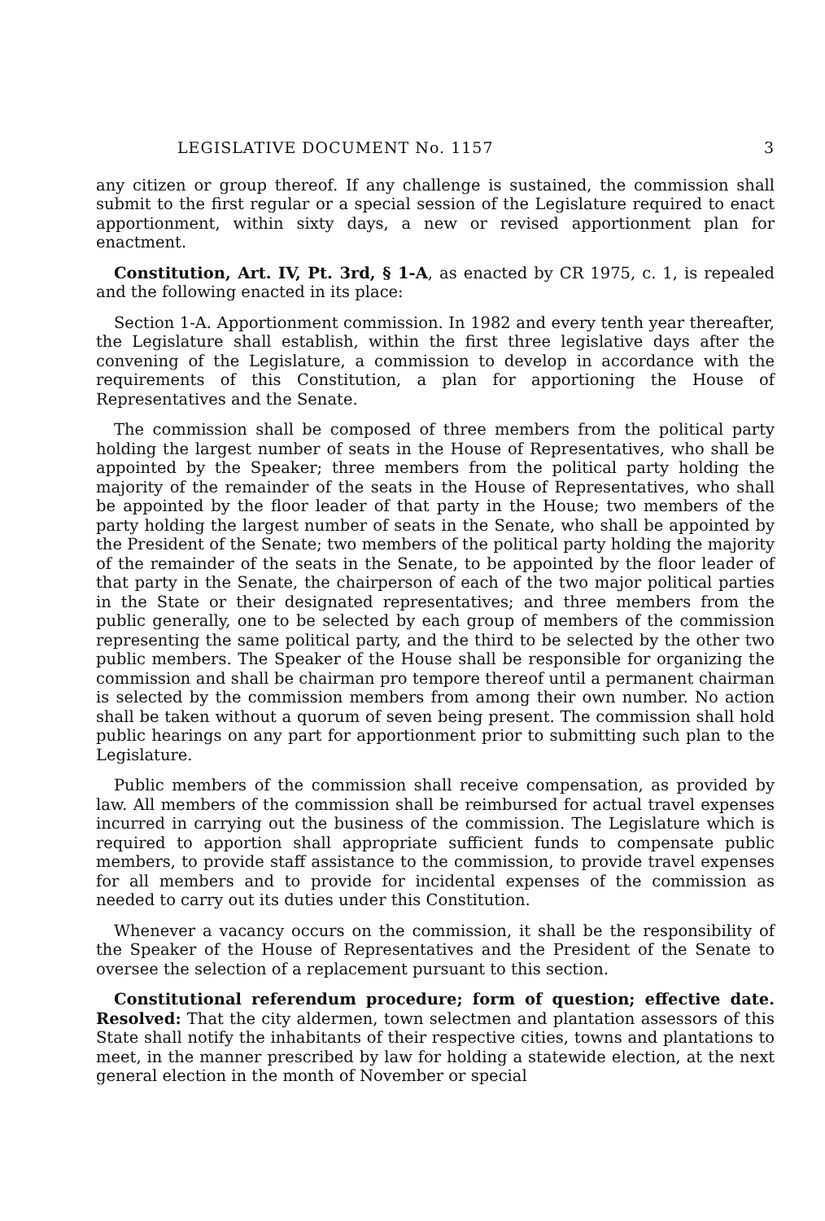LEGISLATIVE DOCUMENT No. 1157 3
any citizen or group thereof. If any challenge is sustained, the commission shall submit to the first regular or a special session of the Legislature required to enact apportionment, within sixty days, a new or revised apportionment plan for enactment.
Constitution, Art. IV, Pt. 3rd, § 1-A, as enacted by CR 1975, c. 1, is repealed and the following enacted in its place:
Section 1-A. Apportionment commission. In 1982 and every tenth year thereafter, the Legislature shall establish, within the first three legislative days after the convening of the Legislature, a commission to develop in accordance with the requirements of this Constitution, a plan for apportioning the House of Representatives and the Senate.
The commission shall be composed of three members from the political party holding the largest number of seats in the House of Representatives, who shall be appointed by the Speaker; three members from the political party holding the majority of the remainder of the seats in the House of Representatives, who shall be appointed by the floor leader of that party in the House; two members of the party holding the largest number of seats in the Senate, who shall be appointed by the President of the Senate; two members of the political party holding the majority of the remainder of the seats in the Senate, to be appointed by the floor leader of that party in the Senate, the chairperson of each of the two major political parties in the State or their designated representatives; and three members from the public generally, one to be selected by each group of members of the commission representing the same political party, and the third to be selected by the other two public members. The Speaker of the House shall be responsible for organizing the commission and shall be chairman pro tempore thereof until a permanent chairman is selected by the commission members from among their own number. No action shall be taken without a quorum of seven being present. The commission shall hold public hearings on any part for apportionment prior to submitting such plan to the Legislature.
Public members of the commission shall receive compensation, as provided by law. All members of the commission shall be reimbursed for actual travel expenses incurred in carrying out the business of the commission. The Legislature which is required to apportion shall appropriate sufficient funds to compensate public members, to provide staff assistance to the commission, to provide travel expenses for all members and to provide for incidental expenses of the commission as needed to carry out its duties under this Constitution.
Whenever a vacancy occurs on the commission, it shall be the responsibility of the Speaker of the House of Representatives and the President of the Senate to oversee the selection of a replacement pursuant to this section.
Constitutional referendum procedure; form of question; effective date. Resolved: That the city aldermen, town selectmen and plantation assessors of this State shall notify the inhabitants of their respective cities, towns and plantations to meet, in the manner prescribed by law for holding a statewide election, at the next general election in the month of November or special